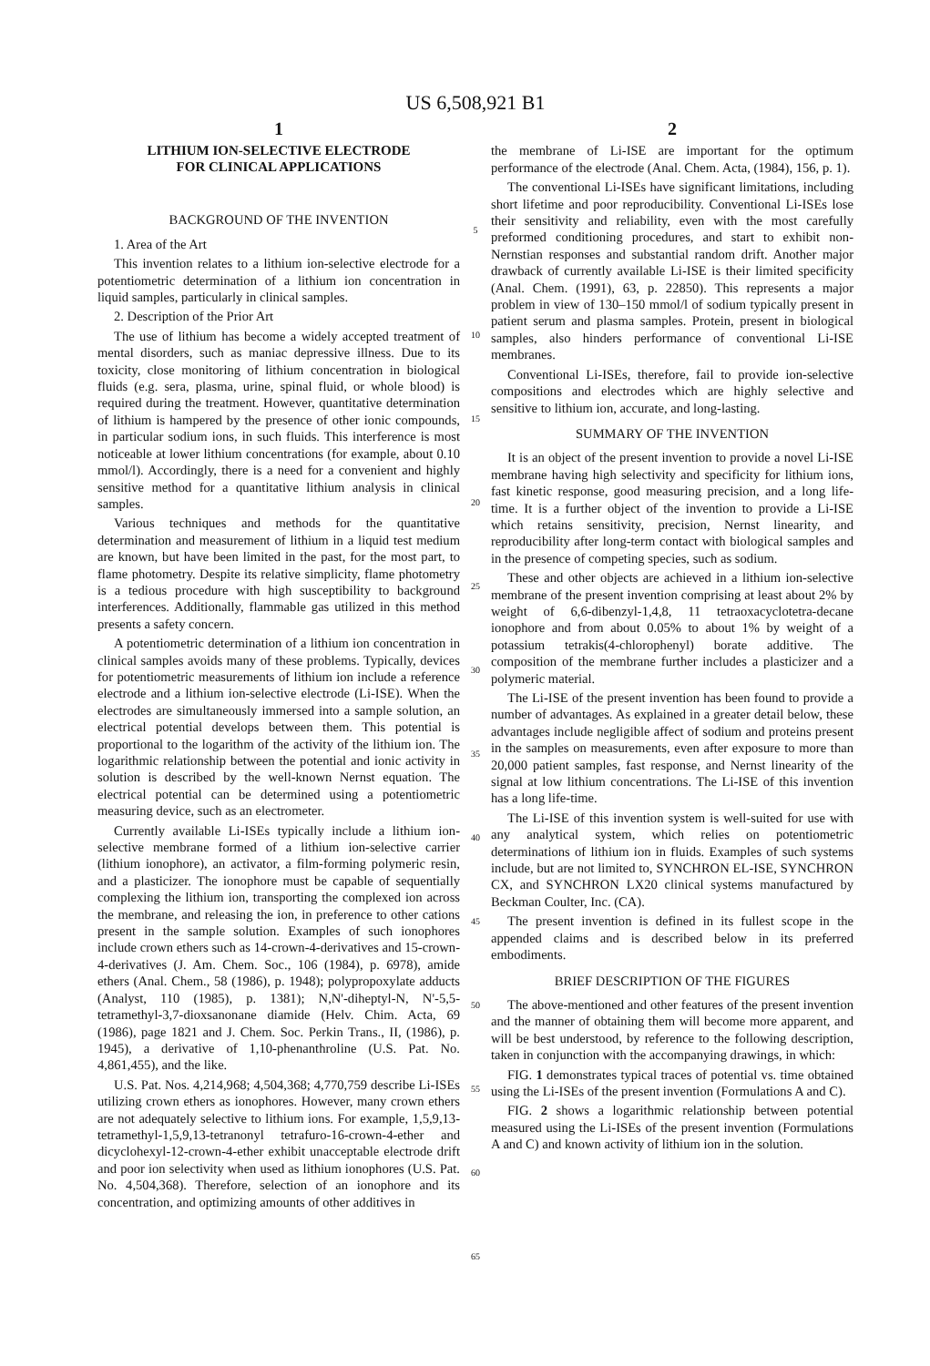US 6,508,921 B1
1
LITHIUM ION-SELECTIVE ELECTRODE
FOR CLINICAL APPLICATIONS
BACKGROUND OF THE INVENTION
1. Area of the Art
This invention relates to a lithium ion-selective electrode for a potentiometric determination of a lithium ion concentration in liquid samples, particularly in clinical samples.
2. Description of the Prior Art
The use of lithium has become a widely accepted treatment of mental disorders, such as maniac depressive illness. Due to its toxicity, close monitoring of lithium concentration in biological fluids (e.g. sera, plasma, urine, spinal fluid, or whole blood) is required during the treatment. However, quantitative determination of lithium is hampered by the presence of other ionic compounds, in particular sodium ions, in such fluids. This interference is most noticeable at lower lithium concentrations (for example, about 0.10 mmol/l). Accordingly, there is a need for a convenient and highly sensitive method for a quantitative lithium analysis in clinical samples.
Various techniques and methods for the quantitative determination and measurement of lithium in a liquid test medium are known, but have been limited in the past, for the most part, to flame photometry. Despite its relative simplicity, flame photometry is a tedious procedure with high susceptibility to background interferences. Additionally, flammable gas utilized in this method presents a safety concern.
A potentiometric determination of a lithium ion concentration in clinical samples avoids many of these problems. Typically, devices for potentiometric measurements of lithium ion include a reference electrode and a lithium ion-selective electrode (Li-ISE). When the electrodes are simultaneously immersed into a sample solution, an electrical potential develops between them. This potential is proportional to the logarithm of the activity of the lithium ion. The logarithmic relationship between the potential and ionic activity in solution is described by the well-known Nernst equation. The electrical potential can be determined using a potentiometric measuring device, such as an electrometer.
Currently available Li-ISEs typically include a lithium ion-selective membrane formed of a lithium ion-selective carrier (lithium ionophore), an activator, a film-forming polymeric resin, and a plasticizer. The ionophore must be capable of sequentially complexing the lithium ion, transporting the complexed ion across the membrane, and releasing the ion, in preference to other cations present in the sample solution. Examples of such ionophores include crown ethers such as 14-crown-4-derivatives and 15-crown-4-derivatives (J. Am. Chem. Soc., 106 (1984), p. 6978), amide ethers (Anal. Chem., 58 (1986), p. 1948); polypropoxylate adducts (Analyst, 110 (1985), p. 1381); N,N'-diheptyl-N, N'-5,5-tetramethyl-3,7-dioxsanonane diamide (Helv. Chim. Acta, 69 (1986), page 1821 and J. Chem. Soc. Perkin Trans., II, (1986), p. 1945), a derivative of 1,10-phenanthroline (U.S. Pat. No. 4,861,455), and the like.
U.S. Pat. Nos. 4,214,968; 4,504,368; 4,770,759 describe Li-ISEs utilizing crown ethers as ionophores. However, many crown ethers are not adequately selective to lithium ions. For example, 1,5,9,13-tetramethyl-1,5,9,13-tetranonyl tetrafuro-16-crown-4-ether and dicyclohexyl-12-crown-4-ether exhibit unacceptable electrode drift and poor ion selectivity when used as lithium ionophores (U.S. Pat. No. 4,504,368). Therefore, selection of an ionophore and its concentration, and optimizing amounts of other additives in
5
10
15
20
25
30
35
40
45
50
55
60
65
2
the membrane of Li-ISE are important for the optimum performance of the electrode (Anal. Chem. Acta, (1984), 156, p. 1).
The conventional Li-ISEs have significant limitations, including short lifetime and poor reproducibility. Conventional Li-ISEs lose their sensitivity and reliability, even with the most carefully preformed conditioning procedures, and start to exhibit non-Nernstian responses and substantial random drift. Another major drawback of currently available Li-ISE is their limited specificity (Anal. Chem. (1991), 63, p. 22850). This represents a major problem in view of 130–150 mmol/l of sodium typically present in patient serum and plasma samples. Protein, present in biological samples, also hinders performance of conventional Li-ISE membranes.
Conventional Li-ISEs, therefore, fail to provide ion-selective compositions and electrodes which are highly selective and sensitive to lithium ion, accurate, and long-lasting.
SUMMARY OF THE INVENTION
It is an object of the present invention to provide a novel Li-ISE membrane having high selectivity and specificity for lithium ions, fast kinetic response, good measuring precision, and a long life-time. It is a further object of the invention to provide a Li-ISE which retains sensitivity, precision, Nernst linearity, and reproducibility after long-term contact with biological samples and in the presence of competing species, such as sodium.
These and other objects are achieved in a lithium ion-selective membrane of the present invention comprising at least about 2% by weight of 6,6-dibenzyl-1,4,8, 11 tetraoxacyclotetra-decane ionophore and from about 0.05% to about 1% by weight of a potassium tetrakis(4-chlorophenyl) borate additive. The composition of the membrane further includes a plasticizer and a polymeric material.
The Li-ISE of the present invention has been found to provide a number of advantages. As explained in a greater detail below, these advantages include negligible affect of sodium and proteins present in the samples on measurements, even after exposure to more than 20,000 patient samples, fast response, and Nernst linearity of the signal at low lithium concentrations. The Li-ISE of this invention has a long life-time.
The Li-ISE of this invention system is well-suited for use with any analytical system, which relies on potentiometric determinations of lithium ion in fluids. Examples of such systems include, but are not limited to, SYNCHRON EL-ISE, SYNCHRON CX, and SYNCHRON LX20 clinical systems manufactured by Beckman Coulter, Inc. (CA).
The present invention is defined in its fullest scope in the appended claims and is described below in its preferred embodiments.
BRIEF DESCRIPTION OF THE FIGURES
The above-mentioned and other features of the present invention and the manner of obtaining them will become more apparent, and will be best understood, by reference to the following description, taken in conjunction with the accompanying drawings, in which:
FIG. 1 demonstrates typical traces of potential vs. time obtained using the Li-ISEs of the present invention (Formulations A and C).
FIG. 2 shows a logarithmic relationship between potential measured using the Li-ISEs of the present invention (Formulations A and C) and known activity of lithium ion in the solution.